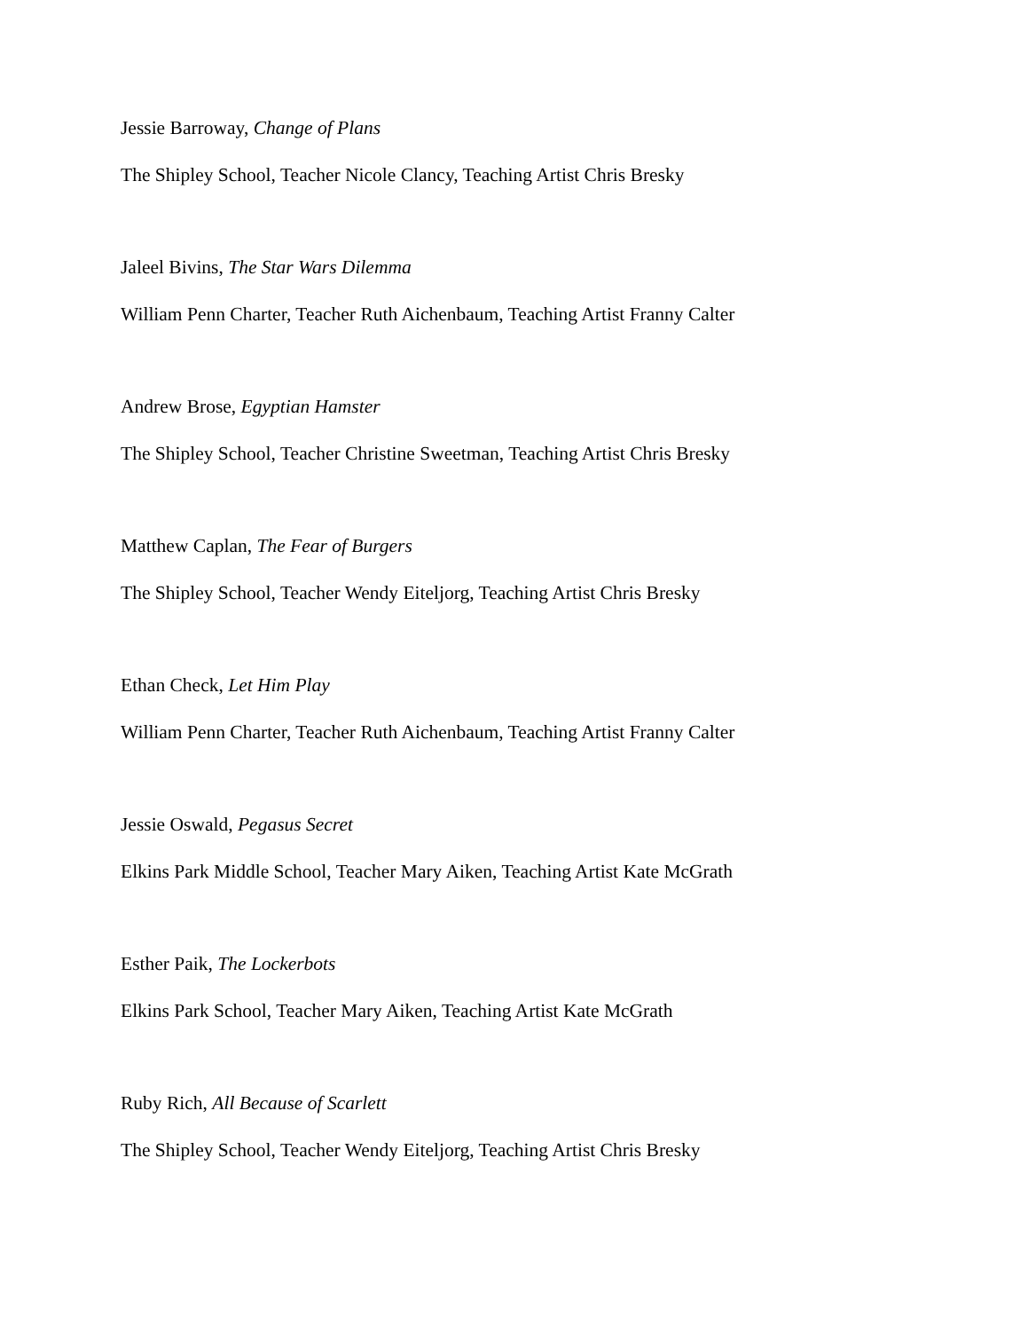Jessie Barroway, Change of Plans
The Shipley School, Teacher Nicole Clancy, Teaching Artist Chris Bresky
Jaleel Bivins, The Star Wars Dilemma
William Penn Charter, Teacher Ruth Aichenbaum, Teaching Artist Franny Calter
Andrew Brose, Egyptian Hamster
The Shipley School, Teacher Christine Sweetman, Teaching Artist Chris Bresky
Matthew Caplan, The Fear of Burgers
The Shipley School, Teacher Wendy Eiteljorg, Teaching Artist Chris Bresky
Ethan Check, Let Him Play
William Penn Charter, Teacher Ruth Aichenbaum, Teaching Artist Franny Calter
Jessie Oswald, Pegasus Secret
Elkins Park Middle School, Teacher Mary Aiken, Teaching Artist Kate McGrath
Esther Paik, The Lockerbots
Elkins Park School, Teacher Mary Aiken, Teaching Artist Kate McGrath
Ruby Rich, All Because of Scarlett
The Shipley School, Teacher Wendy Eiteljorg, Teaching Artist Chris Bresky